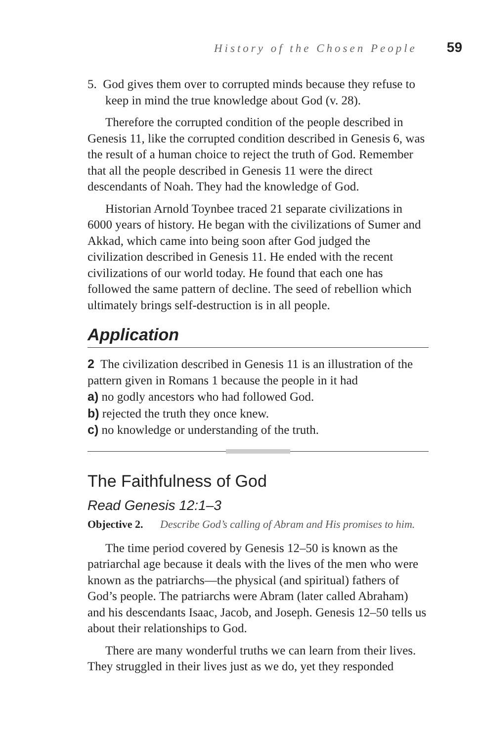History of the Chosen People 59
5. God gives them over to corrupted minds because they refuse to keep in mind the true knowledge about God (v. 28).
Therefore the corrupted condition of the people described in Genesis 11, like the corrupted condition described in Genesis 6, was the result of a human choice to reject the truth of God. Remember that all the people described in Genesis 11 were the direct descendants of Noah. They had the knowledge of God.
Historian Arnold Toynbee traced 21 separate civilizations in 6000 years of history. He began with the civilizations of Sumer and Akkad, which came into being soon after God judged the civilization described in Genesis 11. He ended with the recent civilizations of our world today. He found that each one has followed the same pattern of decline. The seed of rebellion which ultimately brings self-destruction is in all people.
Application
2 The civilization described in Genesis 11 is an illustration of the pattern given in Romans 1 because the people in it had
a) no godly ancestors who had followed God.
b) rejected the truth they once knew.
c) no knowledge or understanding of the truth.
The Faithfulness of God
Read Genesis 12:1–3
Objective 2. Describe God’s calling of Abram and His promises to him.
The time period covered by Genesis 12–50 is known as the patriarchal age because it deals with the lives of the men who were known as the patriarchs—the physical (and spiritual) fathers of God’s people. The patriarchs were Abram (later called Abraham) and his descendants Isaac, Jacob, and Joseph. Genesis 12–50 tells us about their relationships to God.
There are many wonderful truths we can learn from their lives. They struggled in their lives just as we do, yet they responded